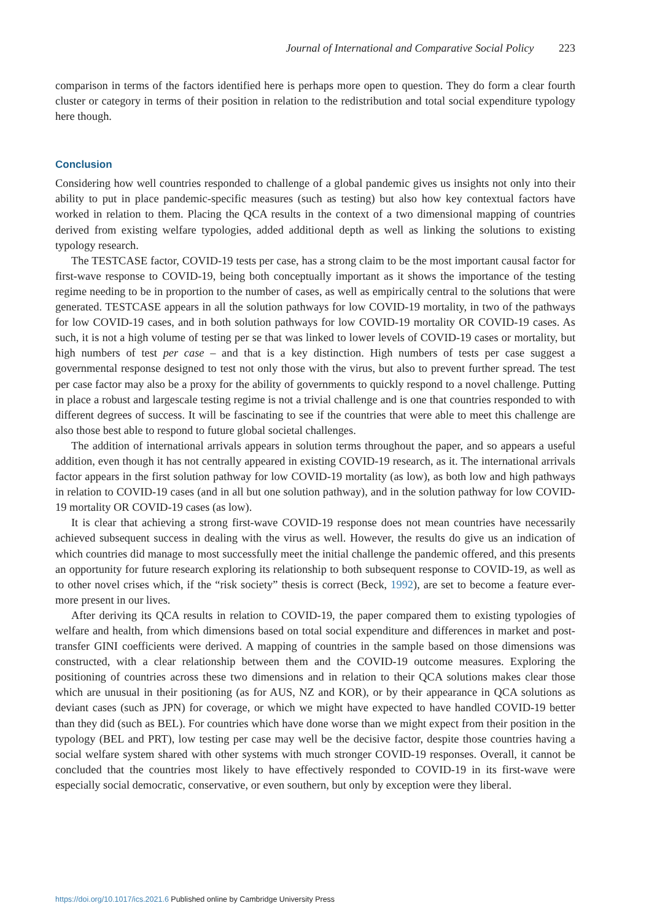Journal of International and Comparative Social Policy 223
comparison in terms of the factors identified here is perhaps more open to question. They do form a clear fourth cluster or category in terms of their position in relation to the redistribution and total social expenditure typology here though.
Conclusion
Considering how well countries responded to challenge of a global pandemic gives us insights not only into their ability to put in place pandemic-specific measures (such as testing) but also how key contextual factors have worked in relation to them. Placing the QCA results in the context of a two dimensional mapping of countries derived from existing welfare typologies, added additional depth as well as linking the solutions to existing typology research.
The TESTCASE factor, COVID-19 tests per case, has a strong claim to be the most important causal factor for first-wave response to COVID-19, being both conceptually important as it shows the importance of the testing regime needing to be in proportion to the number of cases, as well as empirically central to the solutions that were generated. TESTCASE appears in all the solution pathways for low COVID-19 mortality, in two of the pathways for low COVID-19 cases, and in both solution pathways for low COVID-19 mortality OR COVID-19 cases. As such, it is not a high volume of testing per se that was linked to lower levels of COVID-19 cases or mortality, but high numbers of test per case – and that is a key distinction. High numbers of tests per case suggest a governmental response designed to test not only those with the virus, but also to prevent further spread. The test per case factor may also be a proxy for the ability of governments to quickly respond to a novel challenge. Putting in place a robust and largescale testing regime is not a trivial challenge and is one that countries responded to with different degrees of success. It will be fascinating to see if the countries that were able to meet this challenge are also those best able to respond to future global societal challenges.
The addition of international arrivals appears in solution terms throughout the paper, and so appears a useful addition, even though it has not centrally appeared in existing COVID-19 research, as it. The international arrivals factor appears in the first solution pathway for low COVID-19 mortality (as low), as both low and high pathways in relation to COVID-19 cases (and in all but one solution pathway), and in the solution pathway for low COVID-19 mortality OR COVID-19 cases (as low).
It is clear that achieving a strong first-wave COVID-19 response does not mean countries have necessarily achieved subsequent success in dealing with the virus as well. However, the results do give us an indication of which countries did manage to most successfully meet the initial challenge the pandemic offered, and this presents an opportunity for future research exploring its relationship to both subsequent response to COVID-19, as well as to other novel crises which, if the “risk society” thesis is correct (Beck, 1992), are set to become a feature ever-more present in our lives.
After deriving its QCA results in relation to COVID-19, the paper compared them to existing typologies of welfare and health, from which dimensions based on total social expenditure and differences in market and post-transfer GINI coefficients were derived. A mapping of countries in the sample based on those dimensions was constructed, with a clear relationship between them and the COVID-19 outcome measures. Exploring the positioning of countries across these two dimensions and in relation to their QCA solutions makes clear those which are unusual in their positioning (as for AUS, NZ and KOR), or by their appearance in QCA solutions as deviant cases (such as JPN) for coverage, or which we might have expected to have handled COVID-19 better than they did (such as BEL). For countries which have done worse than we might expect from their position in the typology (BEL and PRT), low testing per case may well be the decisive factor, despite those countries having a social welfare system shared with other systems with much stronger COVID-19 responses. Overall, it cannot be concluded that the countries most likely to have effectively responded to COVID-19 in its first-wave were especially social democratic, conservative, or even southern, but only by exception were they liberal.
https://doi.org/10.1017/ics.2021.6 Published online by Cambridge University Press